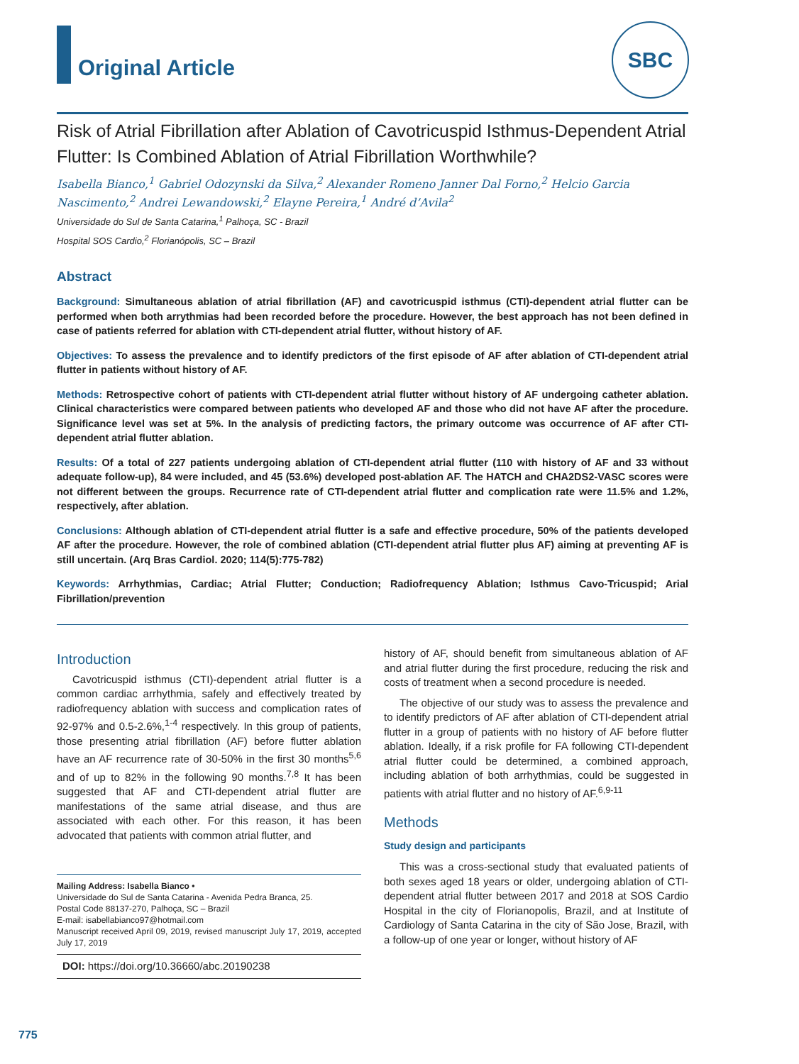Original Article
SBC
Risk of Atrial Fibrillation after Ablation of Cavotricuspid Isthmus-Dependent Atrial Flutter: Is Combined Ablation of Atrial Fibrillation Worthwhile?
Isabella Bianco,<sup>1</sup> Gabriel Odozynski da Silva,<sup>2</sup> Alexander Romeno Janner Dal Forno,<sup>2</sup> Helcio Garcia Nascimento,<sup>2</sup> Andrei Lewandowski,<sup>2</sup> Elayne Pereira,<sup>1</sup> André d’Avila<sup>2</sup>
Universidade do Sul de Santa Catarina,<sup>1</sup> Palhoça, SC - Brazil
Hospital SOS Cardio,<sup>2</sup> Florianópolis, SC – Brazil
Abstract
Background: Simultaneous ablation of atrial fibrillation (AF) and cavotricuspid isthmus (CTI)-dependent atrial flutter can be performed when both arrythmias had been recorded before the procedure. However, the best approach has not been defined in case of patients referred for ablation with CTI-dependent atrial flutter, without history of AF.
Objectives: To assess the prevalence and to identify predictors of the first episode of AF after ablation of CTI-dependent atrial flutter in patients without history of AF.
Methods: Retrospective cohort of patients with CTI-dependent atrial flutter without history of AF undergoing catheter ablation. Clinical characteristics were compared between patients who developed AF and those who did not have AF after the procedure. Significance level was set at 5%. In the analysis of predicting factors, the primary outcome was occurrence of AF after CTI-dependent atrial flutter ablation.
Results: Of a total of 227 patients undergoing ablation of CTI-dependent atrial flutter (110 with history of AF and 33 without adequate follow-up), 84 were included, and 45 (53.6%) developed post-ablation AF. The HATCH and CHA2DS2-VASC scores were not different between the groups. Recurrence rate of CTI-dependent atrial flutter and complication rate were 11.5% and 1.2%, respectively, after ablation.
Conclusions: Although ablation of CTI-dependent atrial flutter is a safe and effective procedure, 50% of the patients developed AF after the procedure. However, the role of combined ablation (CTI-dependent atrial flutter plus AF) aiming at preventing AF is still uncertain. (Arq Bras Cardiol. 2020; 114(5):775-782)
Keywords: Arrhythmias, Cardiac; Atrial Flutter; Conduction; Radiofrequency Ablation; Isthmus Cavo-Tricuspid; Arial Fibrillation/prevention
Introduction
Cavotricuspid isthmus (CTI)-dependent atrial flutter is a common cardiac arrhythmia, safely and effectively treated by radiofrequency ablation with success and complication rates of 92-97% and 0.5-2.6%,<sup>1-4</sup> respectively. In this group of patients, those presenting atrial fibrillation (AF) before flutter ablation have an AF recurrence rate of 30-50% in the first 30 months<sup>5,6</sup> and of up to 82% in the following 90 months.<sup>7,8</sup> It has been suggested that AF and CTI-dependent atrial flutter are manifestations of the same atrial disease, and thus are associated with each other. For this reason, it has been advocated that patients with common atrial flutter, and
Mailing Address: Isabella Bianco •
Universidade do Sul de Santa Catarina - Avenida Pedra Branca, 25.
Postal Code 88137-270, Palhoça, SC – Brazil
E-mail: isabellabianco97@hotmail.com
Manuscript received April 09, 2019, revised manuscript July 17, 2019, accepted July 17, 2019
DOI: https://doi.org/10.36660/abc.20190238
history of AF, should benefit from simultaneous ablation of AF and atrial flutter during the first procedure, reducing the risk and costs of treatment when a second procedure is needed.
The objective of our study was to assess the prevalence and to identify predictors of AF after ablation of CTI-dependent atrial flutter in a group of patients with no history of AF before flutter ablation. Ideally, if a risk profile for FA following CTI-dependent atrial flutter could be determined, a combined approach, including ablation of both arrhythmias, could be suggested in patients with atrial flutter and no history of AF.<sup>6,9-11</sup>
Methods
Study design and participants
This was a cross-sectional study that evaluated patients of both sexes aged 18 years or older, undergoing ablation of CTI-dependent atrial flutter between 2017 and 2018 at SOS Cardio Hospital in the city of Florianopolis, Brazil, and at Institute of Cardiology of Santa Catarina in the city of São Jose, Brazil, with a follow-up of one year or longer, without history of AF
775